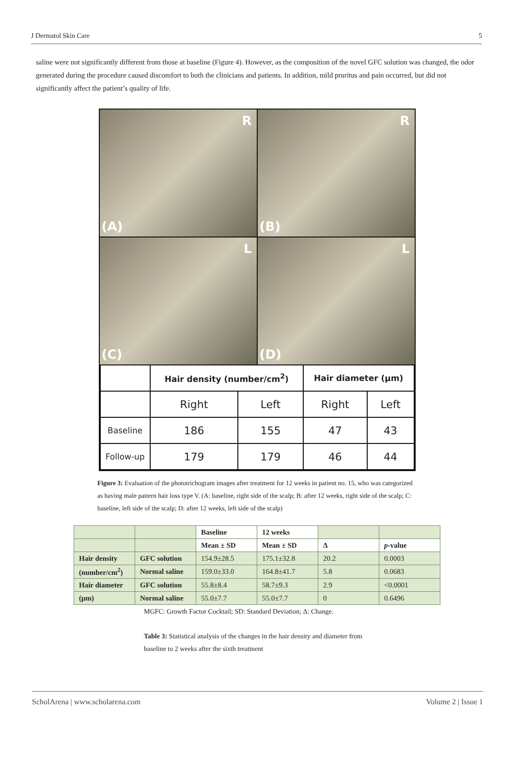J Dermatol Skin Care 5
saline were not significantly different from those at baseline (Figure 4). However, as the composition of the novel GFC solution was changed, the odor generated during the procedure caused discomfort to both the clinicians and patients. In addition, mild pruritus and pain occurred, but did not significantly affect the patient’s quality of life.
R
(A)
R
(B)
L
(C)
L
(D)
| | Hair density (number/cm<sup>2</sup>) | | Hair diameter (μm) | |
| --- | --- | --- | --- | --- |
| | Right | Left | Right | Left |
| Baseline | 186 | 155 | 47 | 43 |
| Follow-up | 179 | 179 | 46 | 44 |
Figure 3: Evaluation of the phototrichogram images after treatment for 12 weeks in patient no. 15, who was categorized as having male pattern hair loss type V. (A: baseline, right side of the scalp; B: after 12 weeks, right side of the scalp; C: baseline, left side of the scalp; D: after 12 weeks, left side of the scalp)
| | | Baseline | 12 weeks | | |
| | | Mean ± SD | Mean ± SD | Δ | p -value |
| Hair density | GFC solution | 154.9±28.5 | 175.1±32.8 | 20.2 | 0.0003 |
| (number/cm<sup>2</sup>) | Normal saline | 159.0±33.0 | 164.8±41.7 | 5.8 | 0.0683 |
| Hair diameter | GFC solution | 55.8±8.4 | 58.7±9.3 | 2.9 | <0.0001 |
| (μm) | Normal saline | 55.0±7.7 | 55.0±7.7 | 0 | 0.6496 |
MGFC: Growth Factor Cocktail; SD: Standard Deviation; Δ: Change.
Table 3: Statistical analysis of the changes in the hair density and diameter from baseline to 2 weeks after the sixth treatment
ScholArena | www.scholarena.com Volume 2 | Issue 1